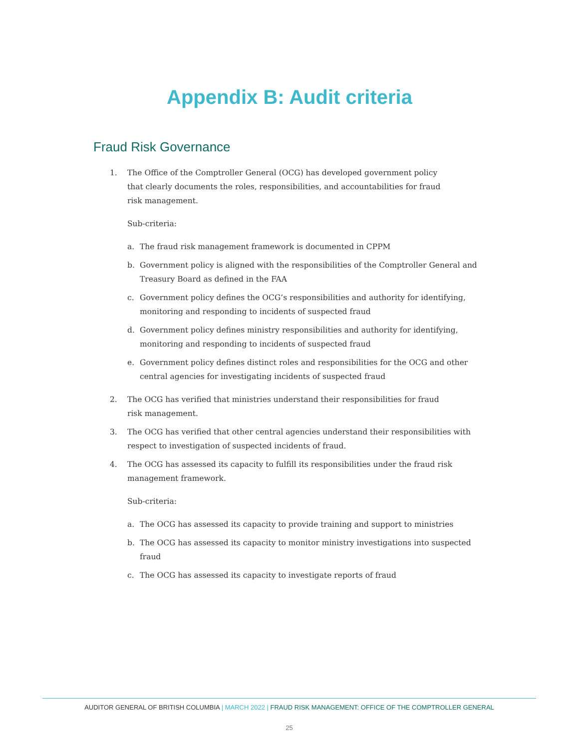Appendix B: Audit criteria
Fraud Risk Governance
1. The Office of the Comptroller General (OCG) has developed government policy that clearly documents the roles, responsibilities, and accountabilities for fraud risk management.
Sub-criteria:
a. The fraud risk management framework is documented in CPPM
b. Government policy is aligned with the responsibilities of the Comptroller General and Treasury Board as defined in the FAA
c. Government policy defines the OCG’s responsibilities and authority for identifying, monitoring and responding to incidents of suspected fraud
d. Government policy defines ministry responsibilities and authority for identifying, monitoring and responding to incidents of suspected fraud
e. Government policy defines distinct roles and responsibilities for the OCG and other central agencies for investigating incidents of suspected fraud
2. The OCG has verified that ministries understand their responsibilities for fraud risk management.
3. The OCG has verified that other central agencies understand their responsibilities with respect to investigation of suspected incidents of fraud.
4. The OCG has assessed its capacity to fulfill its responsibilities under the fraud risk management framework.
Sub-criteria:
a. The OCG has assessed its capacity to provide training and support to ministries
b. The OCG has assessed its capacity to monitor ministry investigations into suspected fraud
c. The OCG has assessed its capacity to investigate reports of fraud
AUDITOR GENERAL OF BRITISH COLUMBIA | MARCH 2022 | FRAUD RISK MANAGEMENT: OFFICE OF THE COMPTROLLER GENERAL
25